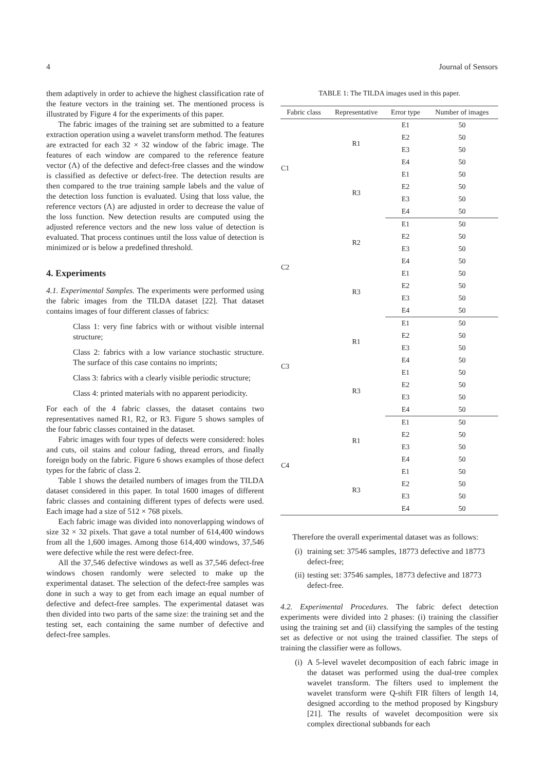4 Journal of Sensors
them adaptively in order to achieve the highest classification rate of the feature vectors in the training set. The mentioned process is illustrated by Figure 4 for the experiments of this paper.
The fabric images of the training set are submitted to a feature extraction operation using a wavelet transform method. The features are extracted for each 32 × 32 window of the fabric image. The features of each window are compared to the reference feature vector (Λ) of the defective and defect-free classes and the window is classified as defective or defect-free. The detection results are then compared to the true training sample labels and the value of the detection loss function is evaluated. Using that loss value, the reference vectors (Λ) are adjusted in order to decrease the value of the loss function. New detection results are computed using the adjusted reference vectors and the new loss value of detection is evaluated. That process continues until the loss value of detection is minimized or is below a predefined threshold.
4. Experiments
4.1. Experimental Samples. The experiments were performed using the fabric images from the TILDA dataset [22]. That dataset contains images of four different classes of fabrics:
Class 1: very fine fabrics with or without visible internal structure;
Class 2: fabrics with a low variance stochastic structure. The surface of this case contains no imprints;
Class 3: fabrics with a clearly visible periodic structure;
Class 4: printed materials with no apparent periodicity.
For each of the 4 fabric classes, the dataset contains two representatives named R1, R2, or R3. Figure 5 shows samples of the four fabric classes contained in the dataset.
Fabric images with four types of defects were considered: holes and cuts, oil stains and colour fading, thread errors, and finally foreign body on the fabric. Figure 6 shows examples of those defect types for the fabric of class 2.
Table 1 shows the detailed numbers of images from the TILDA dataset considered in this paper. In total 1600 images of different fabric classes and containing different types of defects were used. Each image had a size of 512 × 768 pixels.
Each fabric image was divided into nonoverlapping windows of size 32 × 32 pixels. That gave a total number of 614,400 windows from all the 1,600 images. Among those 614,400 windows, 37,546 were defective while the rest were defect-free.
All the 37,546 defective windows as well as 37,546 defect-free windows chosen randomly were selected to make up the experimental dataset. The selection of the defect-free samples was done in such a way to get from each image an equal number of defective and defect-free samples. The experimental dataset was then divided into two parts of the same size: the training set and the testing set, each containing the same number of defective and defect-free samples.
TABLE 1: The TILDA images used in this paper.
| Fabric class | Representative | Error type | Number of images |
| --- | --- | --- | --- |
| C1 | R1 | E1 | 50 |
| | | E2 | 50 |
| | | E3 | 50 |
| | | E4 | 50 |
| | R3 | E1 | 50 |
| | | E2 | 50 |
| | | E3 | 50 |
| | | E4 | 50 |
| C2 | R2 | E1 | 50 |
| | | E2 | 50 |
| | | E3 | 50 |
| | | E4 | 50 |
| | R3 | E1 | 50 |
| | | E2 | 50 |
| | | E3 | 50 |
| | | E4 | 50 |
| C3 | R1 | E1 | 50 |
| | | E2 | 50 |
| | | E3 | 50 |
| | | E4 | 50 |
| | R3 | E1 | 50 |
| | | E2 | 50 |
| | | E3 | 50 |
| | | E4 | 50 |
| C4 | R1 | E1 | 50 |
| | | E2 | 50 |
| | | E3 | 50 |
| | | E4 | 50 |
| | R3 | E1 | 50 |
| | | E2 | 50 |
| | | E3 | 50 |
| | | E4 | 50 |
Therefore the overall experimental dataset was as follows:
(i) training set: 37546 samples, 18773 defective and 18773 defect-free;
(ii) testing set: 37546 samples, 18773 defective and 18773 defect-free.
4.2. Experimental Procedures. The fabric defect detection experiments were divided into 2 phases: (i) training the classifier using the training set and (ii) classifying the samples of the testing set as defective or not using the trained classifier. The steps of training the classifier were as follows.
(i) A 5-level wavelet decomposition of each fabric image in the dataset was performed using the dual-tree complex wavelet transform. The filters used to implement the wavelet transform were Q-shift FIR filters of length 14, designed according to the method proposed by Kingsbury [21]. The results of wavelet decomposition were six complex directional subbands for each